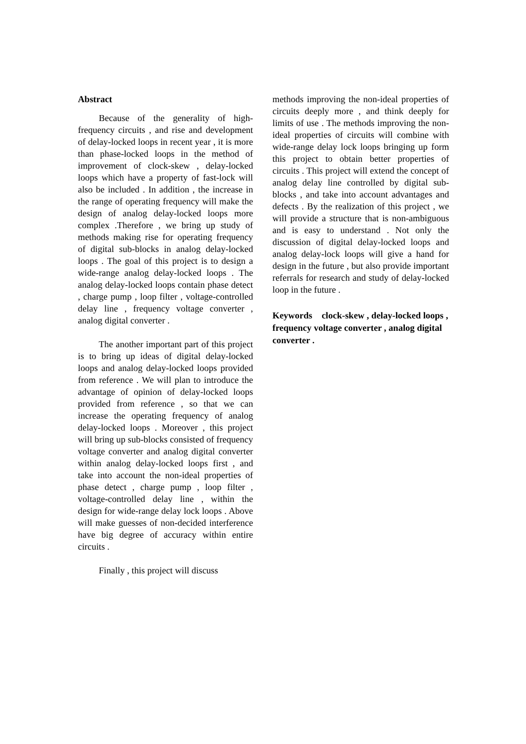Abstract
Because of the generality of high-frequency circuits , and rise and development of delay-locked loops in recent year , it is more than phase-locked loops in the method of improvement of clock-skew , delay-locked loops which have a property of fast-lock will also be included . In addition , the increase in the range of operating frequency will make the design of analog delay-locked loops more complex .Therefore , we bring up study of methods making rise for operating frequency of digital sub-blocks in analog delay-locked loops . The goal of this project is to design a wide-range analog delay-locked loops . The analog delay-locked loops contain phase detect , charge pump , loop filter , voltage-controlled delay line , frequency voltage converter , analog digital converter .
The another important part of this project is to bring up ideas of digital delay-locked loops and analog delay-locked loops provided from reference . We will plan to introduce the advantage of opinion of delay-locked loops provided from reference , so that we can increase the operating frequency of analog delay-locked loops . Moreover , this project will bring up sub-blocks consisted of frequency voltage converter and analog digital converter within analog delay-locked loops first , and take into account the non-ideal properties of phase detect , charge pump , loop filter , voltage-controlled delay line , within the design for wide-range delay lock loops . Above will make guesses of non-decided interference have big degree of accuracy within entire circuits .
Finally , this project will discuss
methods improving the non-ideal properties of circuits deeply more , and think deeply for limits of use . The methods improving the non-ideal properties of circuits will combine with wide-range delay lock loops bringing up form this project to obtain better properties of circuits . This project will extend the concept of analog delay line controlled by digital sub-blocks , and take into account advantages and defects . By the realization of this project , we will provide a structure that is non-ambiguous and is easy to understand . Not only the discussion of digital delay-locked loops and analog delay-lock loops will give a hand for design in the future , but also provide important referrals for research and study of delay-locked loop in the future .
Keywords　clock-skew , delay-locked loops , frequency voltage converter , analog digital converter .